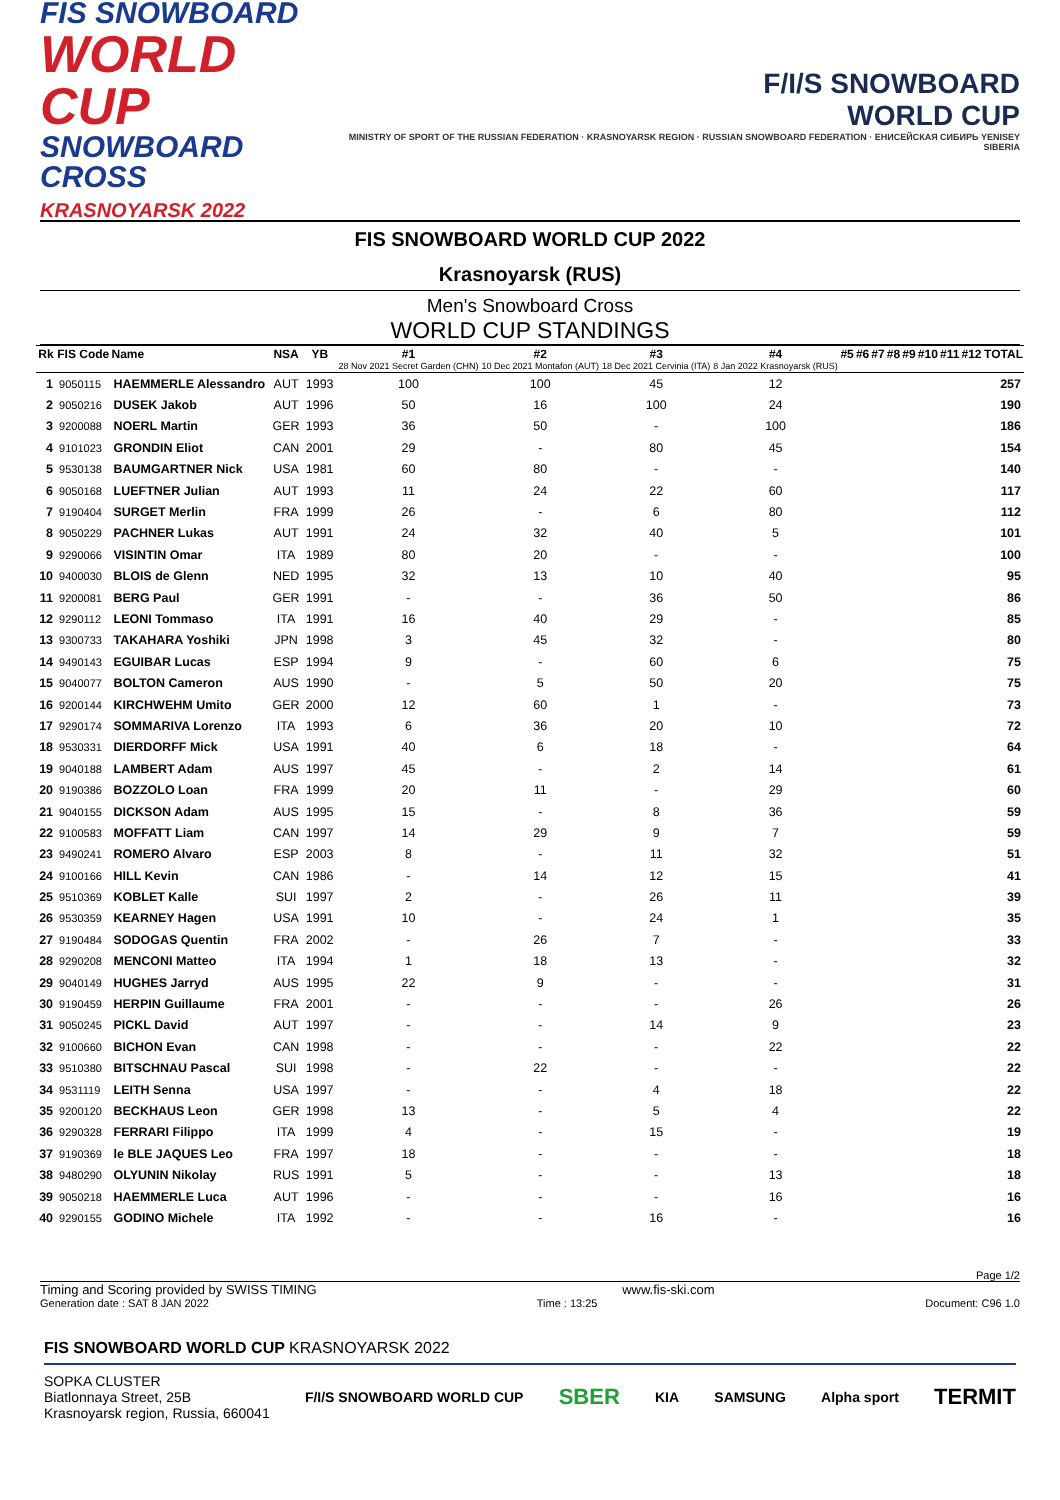FIS SNOWBOARD
WORLD CUP
SNOWBOARD CROSS
KRASNOYARSK 2022
F/I/S SNOWBOARD
WORLD CUP
MINISTRY OF SPORT OF THE RUSSIAN FEDERATION · KRASNOYARSK REGION · RUSSIAN SNOWBOARD FEDERATION · ЕНИСЕЙСКАЯ СИБИРЬ YENISEY SIBERIA
FIS SNOWBOARD WORLD CUP 2022
Krasnoyarsk (RUS)
Men's Snowboard Cross
WORLD CUP STANDINGS
| Rk | FIS Code | Name | NSA | YB | #1 28 Nov 2021 Secret Garden (CHN) | #2 10 Dec 2021 Montafon (AUT) | #3 18 Dec 2021 Cervinia (ITA) | #4 8 Jan 2022 Krasnoyarsk (RUS) | #5 | #6 | #7 | #8 | #9 | #10 | #11 | #12 | TOTAL |
| --- | --- | --- | --- | --- | --- | --- | --- | --- | --- | --- | --- | --- | --- | --- | --- | --- | --- |
| 1 | 9050115 | HAEMMERLE Alessandro | AUT | 1993 | 100 | 100 | 45 | 12 | | | | | | | | | 257 |
| 2 | 9050216 | DUSEK Jakob | AUT | 1996 | 50 | 16 | 100 | 24 | | | | | | | | | 190 |
| 3 | 9200088 | NOERL Martin | GER | 1993 | 36 | 50 | - | 100 | | | | | | | | | 186 |
| 4 | 9101023 | GRONDIN Eliot | CAN | 2001 | 29 | - | 80 | 45 | | | | | | | | | 154 |
| 5 | 9530138 | BAUMGARTNER Nick | USA | 1981 | 60 | 80 | - | - | | | | | | | | | 140 |
| 6 | 9050168 | LUEFTNER Julian | AUT | 1993 | 11 | 24 | 22 | 60 | | | | | | | | | 117 |
| 7 | 9190404 | SURGET Merlin | FRA | 1999 | 26 | - | 6 | 80 | | | | | | | | | 112 |
| 8 | 9050229 | PACHNER Lukas | AUT | 1991 | 24 | 32 | 40 | 5 | | | | | | | | | 101 |
| 9 | 9290066 | VISINTIN Omar | ITA | 1989 | 80 | 20 | - | - | | | | | | | | | 100 |
| 10 | 9400030 | BLOIS de Glenn | NED | 1995 | 32 | 13 | 10 | 40 | | | | | | | | | 95 |
| 11 | 9200081 | BERG Paul | GER | 1991 | - | - | 36 | 50 | | | | | | | | | 86 |
| 12 | 9290112 | LEONI Tommaso | ITA | 1991 | 16 | 40 | 29 | - | | | | | | | | | 85 |
| 13 | 9300733 | TAKAHARA Yoshiki | JPN | 1998 | 3 | 45 | 32 | - | | | | | | | | | 80 |
| 14 | 9490143 | EGUIBAR Lucas | ESP | 1994 | 9 | - | 60 | 6 | | | | | | | | | 75 |
| 15 | 9040077 | BOLTON Cameron | AUS | 1990 | - | 5 | 50 | 20 | | | | | | | | | 75 |
| 16 | 9200144 | KIRCHWEHM Umito | GER | 2000 | 12 | 60 | 1 | - | | | | | | | | | 73 |
| 17 | 9290174 | SOMMARIVA Lorenzo | ITA | 1993 | 6 | 36 | 20 | 10 | | | | | | | | | 72 |
| 18 | 9530331 | DIERDORFF Mick | USA | 1991 | 40 | 6 | 18 | - | | | | | | | | | 64 |
| 19 | 9040188 | LAMBERT Adam | AUS | 1997 | 45 | - | 2 | 14 | | | | | | | | | 61 |
| 20 | 9190386 | BOZZOLO Loan | FRA | 1999 | 20 | 11 | - | 29 | | | | | | | | | 60 |
| 21 | 9040155 | DICKSON Adam | AUS | 1995 | 15 | - | 8 | 36 | | | | | | | | | 59 |
| 22 | 9100583 | MOFFATT Liam | CAN | 1997 | 14 | 29 | 9 | 7 | | | | | | | | | 59 |
| 23 | 9490241 | ROMERO Alvaro | ESP | 2003 | 8 | - | 11 | 32 | | | | | | | | | 51 |
| 24 | 9100166 | HILL Kevin | CAN | 1986 | - | 14 | 12 | 15 | | | | | | | | | 41 |
| 25 | 9510369 | KOBLET Kalle | SUI | 1997 | 2 | - | 26 | 11 | | | | | | | | | 39 |
| 26 | 9530359 | KEARNEY Hagen | USA | 1991 | 10 | - | 24 | 1 | | | | | | | | | 35 |
| 27 | 9190484 | SODOGAS Quentin | FRA | 2002 | - | 26 | 7 | - | | | | | | | | | 33 |
| 28 | 9290208 | MENCONI Matteo | ITA | 1994 | 1 | 18 | 13 | - | | | | | | | | | 32 |
| 29 | 9040149 | HUGHES Jarryd | AUS | 1995 | 22 | 9 | - | - | | | | | | | | | 31 |
| 30 | 9190459 | HERPIN Guillaume | FRA | 2001 | - | - | - | 26 | | | | | | | | | 26 |
| 31 | 9050245 | PICKL David | AUT | 1997 | - | - | 14 | 9 | | | | | | | | | 23 |
| 32 | 9100660 | BICHON Evan | CAN | 1998 | - | - | - | 22 | | | | | | | | | 22 |
| 33 | 9510380 | BITSCHNAU Pascal | SUI | 1998 | - | 22 | - | - | | | | | | | | | 22 |
| 34 | 9531119 | LEITH Senna | USA | 1997 | - | - | 4 | 18 | | | | | | | | | 22 |
| 35 | 9200120 | BECKHAUS Leon | GER | 1998 | 13 | - | 5 | 4 | | | | | | | | | 22 |
| 36 | 9290328 | FERRARI Filippo | ITA | 1999 | 4 | - | 15 | - | | | | | | | | | 19 |
| 37 | 9190369 | le BLE JAQUES Leo | FRA | 1997 | 18 | - | - | - | | | | | | | | | 18 |
| 38 | 9480290 | OLYUNIN Nikolay | RUS | 1991 | 5 | - | - | 13 | | | | | | | | | 18 |
| 39 | 9050218 | HAEMMERLE Luca | AUT | 1996 | - | - | - | 16 | | | | | | | | | 16 |
| 40 | 9290155 | GODINO Michele | ITA | 1992 | - | - | 16 | - | | | | | | | | | 16 |
Page 1/2
Timing and Scoring provided by SWISS TIMING www.fis-ski.com
Generation date : SAT 8 JAN 2022 Time : 13:25 Document: C96 1.0
FIS SNOWBOARD WORLD CUP KRASNOYARSK 2022
SOPKA CLUSTER
Biatlonnaya Street, 25B
Krasnoyarsk region, Russia, 660041
F/I/S SNOWBOARD WORLD CUP SBER KIA SAMSUNG Alpha sport TERMIT